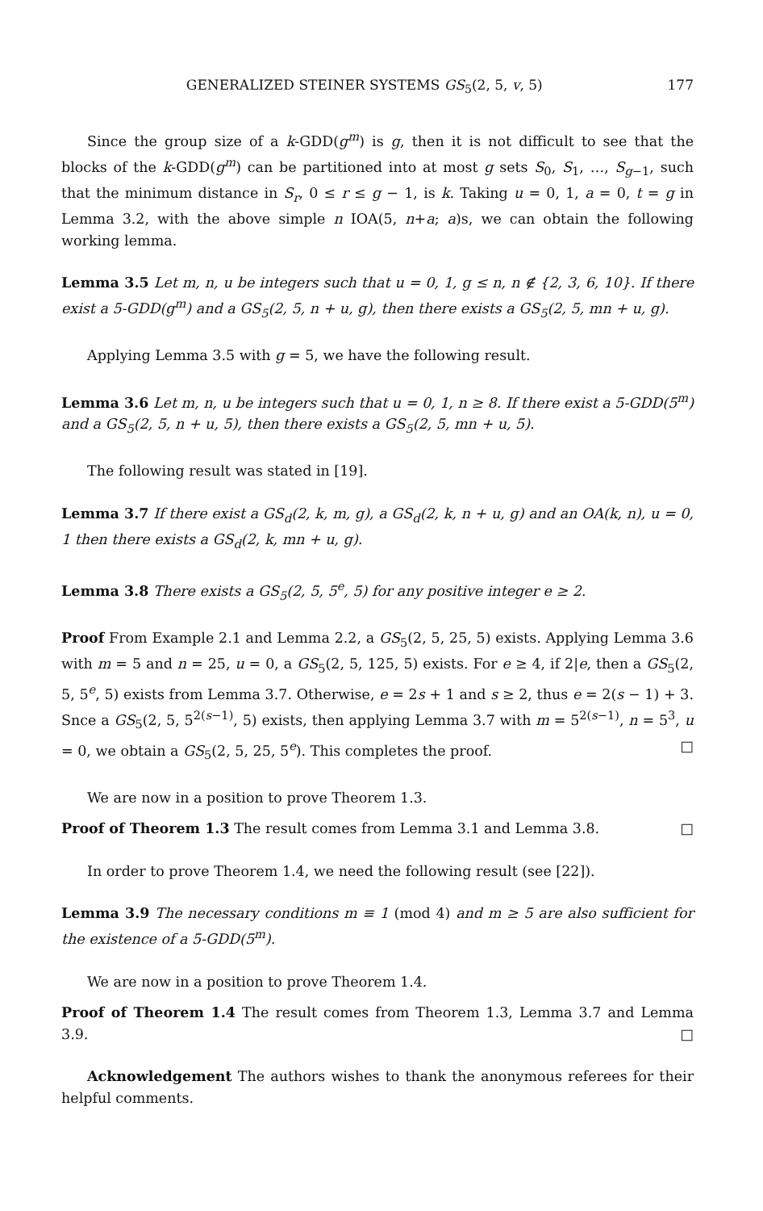GENERALIZED STEINER SYSTEMS GS<sub>5</sub>(2, 5, v, 5) 177
Since the group size of a k-GDD(g<sup>m</sup>) is g, then it is not difficult to see that the blocks of the k-GDD(g<sup>m</sup>) can be partitioned into at most g sets S<sub>0</sub>, S<sub>1</sub>, …, S<sub>g−1</sub>, such that the minimum distance in S<sub>r</sub>, 0 ≤ r ≤ g − 1, is k. Taking u = 0, 1, a = 0, t = g in Lemma 3.2, with the above simple n IOA(5, n+a; a)s, we can obtain the following working lemma.
Lemma 3.5 Let m, n, u be integers such that u = 0, 1, g ≤ n, n ∉ {2, 3, 6, 10}. If there exist a 5-GDD(g<sup>m</sup>) and a GS<sub>5</sub>(2, 5, n + u, g), then there exists a GS<sub>5</sub>(2, 5, mn + u, g).
Applying Lemma 3.5 with g = 5, we have the following result.
Lemma 3.6 Let m, n, u be integers such that u = 0, 1, n ≥ 8. If there exist a 5-GDD(5<sup>m</sup>) and a GS<sub>5</sub>(2, 5, n + u, 5), then there exists a GS<sub>5</sub>(2, 5, mn + u, 5).
The following result was stated in [19].
Lemma 3.7 If there exist a GS<sub>d</sub>(2, k, m, g), a GS<sub>d</sub>(2, k, n + u, g) and an OA(k, n), u = 0, 1 then there exists a GS<sub>d</sub>(2, k, mn + u, g).
Lemma 3.8 There exists a GS<sub>5</sub>(2, 5, 5<sup>e</sup>, 5) for any positive integer e ≥ 2.
Proof From Example 2.1 and Lemma 2.2, a GS<sub>5</sub>(2, 5, 25, 5) exists. Applying Lemma 3.6 with m = 5 and n = 25, u = 0, a GS<sub>5</sub>(2, 5, 125, 5) exists. For e ≥ 4, if 2|e, then a GS<sub>5</sub>(2, 5, 5<sup>e</sup>, 5) exists from Lemma 3.7. Otherwise, e = 2s + 1 and s ≥ 2, thus e = 2(s − 1) + 3. Snce a GS<sub>5</sub>(2, 5, 5<sup>2(s−1)</sup>, 5) exists, then applying Lemma 3.7 with m = 5<sup>2(s−1)</sup>, n = 5<sup>3</sup>, u = 0, we obtain a GS<sub>5</sub>(2, 5, 25, 5<sup>e</sup>). This completes the proof. □
We are now in a position to prove Theorem 1.3.
Proof of Theorem 1.3 The result comes from Lemma 3.1 and Lemma 3.8. □
In order to prove Theorem 1.4, we need the following result (see [22]).
Lemma 3.9 The necessary conditions m ≡ 1 (mod 4) and m ≥ 5 are also sufficient for the existence of a 5-GDD(5<sup>m</sup>).
We are now in a position to prove Theorem 1.4.
Proof of Theorem 1.4 The result comes from Theorem 1.3, Lemma 3.7 and Lemma 3.9. □
Acknowledgement The authors wishes to thank the anonymous referees for their helpful comments.